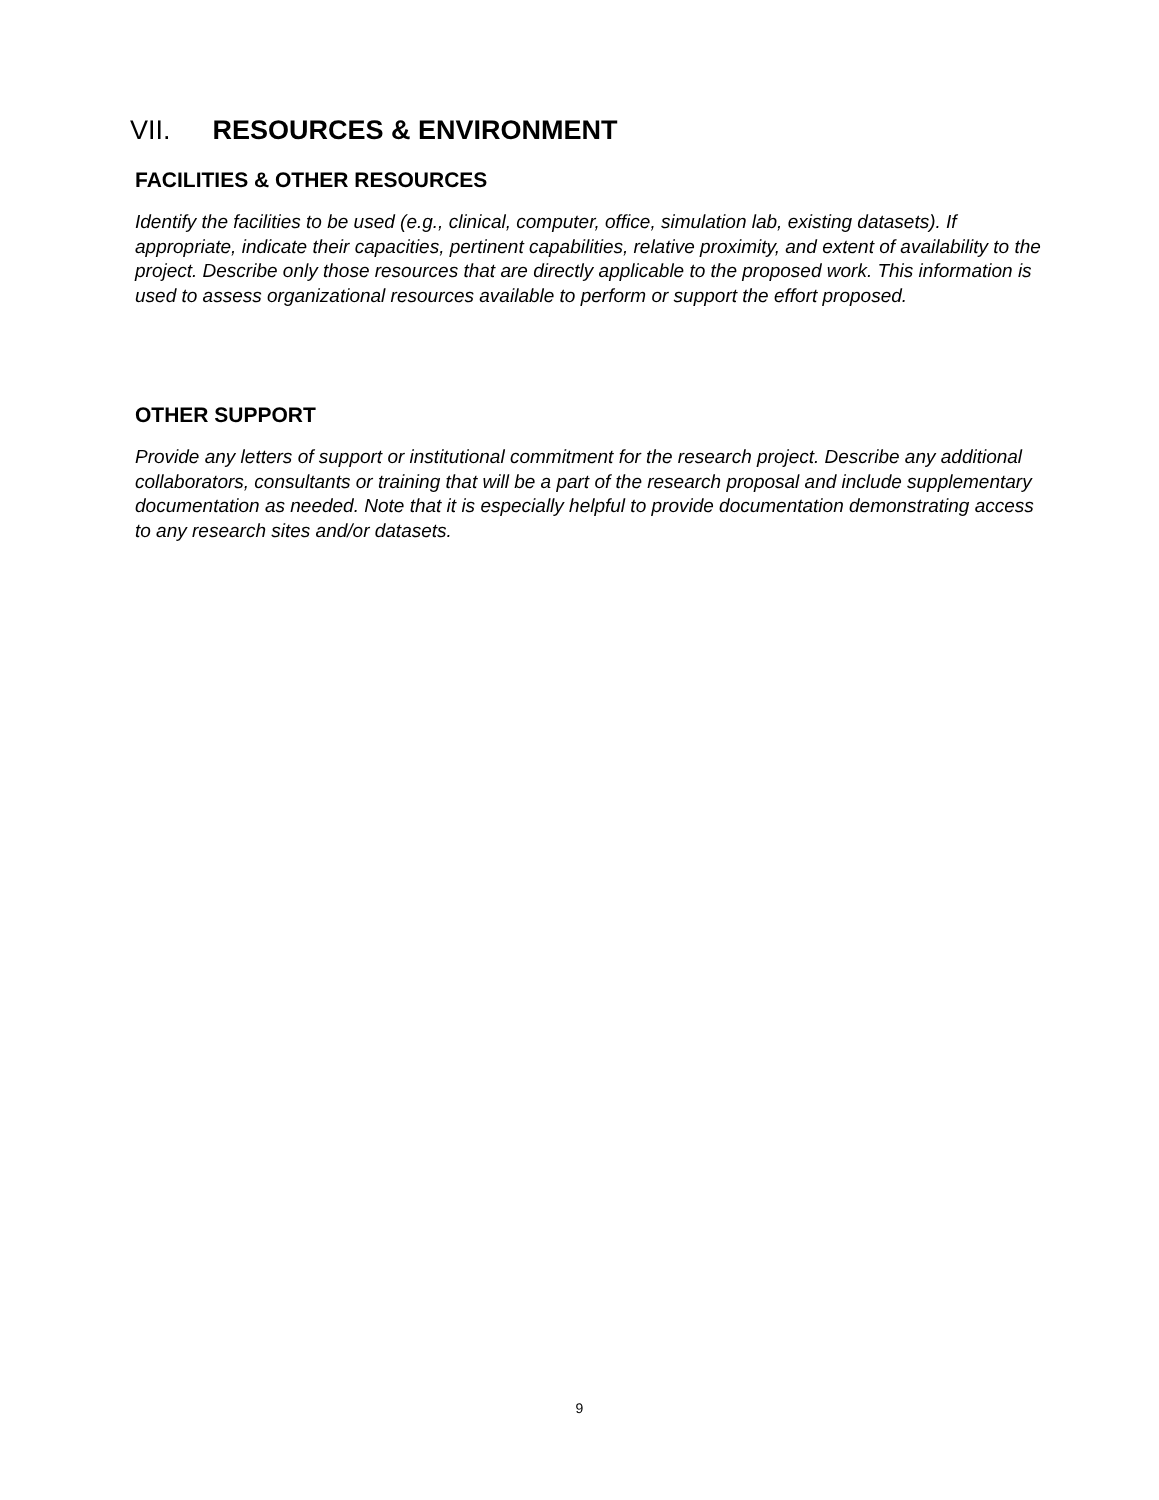VII. RESOURCES & ENVIRONMENT
FACILITIES & OTHER RESOURCES
Identify the facilities to be used (e.g., clinical, computer, office, simulation lab, existing datasets). If appropriate, indicate their capacities, pertinent capabilities, relative proximity, and extent of availability to the project. Describe only those resources that are directly applicable to the proposed work. This information is used to assess organizational resources available to perform or support the effort proposed.
OTHER SUPPORT
Provide any letters of support or institutional commitment for the research project. Describe any additional collaborators, consultants or training that will be a part of the research proposal and include supplementary documentation as needed. Note that it is especially helpful to provide documentation demonstrating access to any research sites and/or datasets.
9